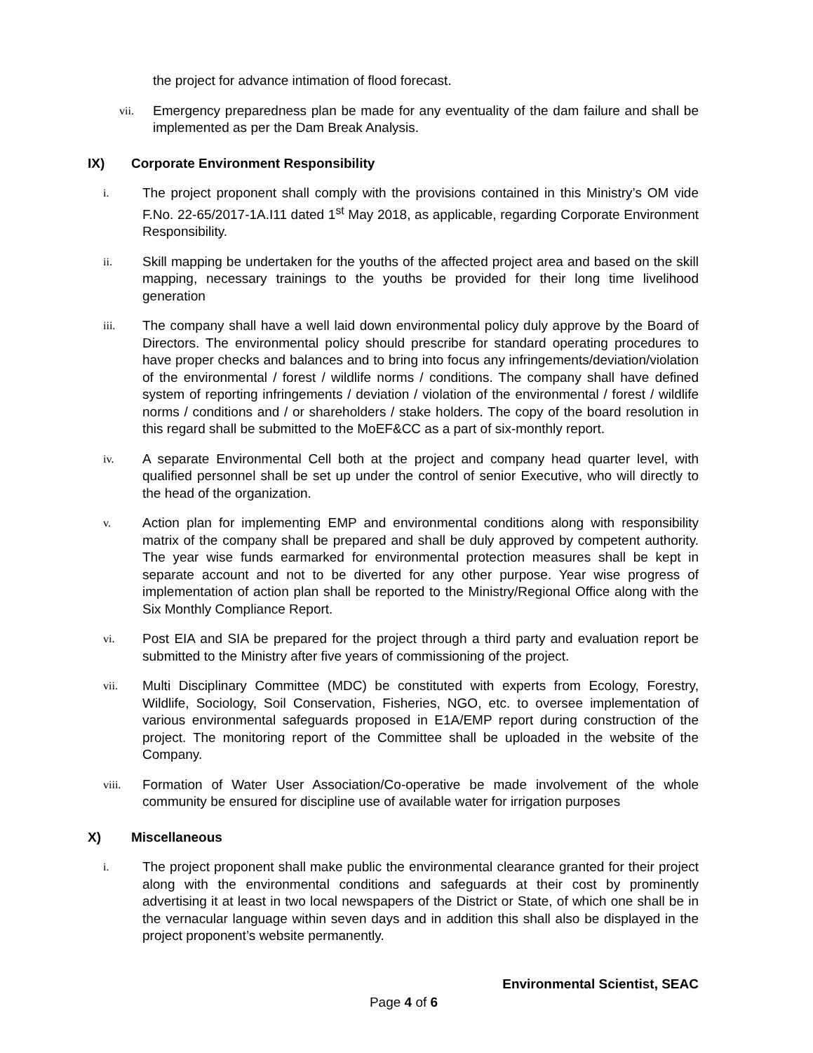the project for advance intimation of flood forecast.
vii.
Emergency preparedness plan be made for any eventuality of the dam failure and shall be implemented as per the Dam Break Analysis.
IX) Corporate Environment Responsibility
i.
The project proponent shall comply with the provisions contained in this Ministry’s OM vide F.No. 22-65/2017-1A.I11 dated 1<sup>st</sup> May 2018, as applicable, regarding Corporate Environment Responsibility.
ii.
Skill mapping be undertaken for the youths of the affected project area and based on the skill mapping, necessary trainings to the youths be provided for their long time livelihood generation
iii.
The company shall have a well laid down environmental policy duly approve by the Board of Directors. The environmental policy should prescribe for standard operating procedures to have proper checks and balances and to bring into focus any infringements/deviation/violation of the environmental / forest / wildlife norms / conditions. The company shall have defined system of reporting infringements / deviation / violation of the environmental / forest / wildlife norms / conditions and / or shareholders / stake holders. The copy of the board resolution in this regard shall be submitted to the MoEF&CC as a part of six-monthly report.
iv.
A separate Environmental Cell both at the project and company head quarter level, with qualified personnel shall be set up under the control of senior Executive, who will directly to the head of the organization.
v.
Action plan for implementing EMP and environmental conditions along with responsibility matrix of the company shall be prepared and shall be duly approved by competent authority. The year wise funds earmarked for environmental protection measures shall be kept in separate account and not to be diverted for any other purpose. Year wise progress of implementation of action plan shall be reported to the Ministry/Regional Office along with the Six Monthly Compliance Report.
vi.
Post EIA and SIA be prepared for the project through a third party and evaluation report be submitted to the Ministry after five years of commissioning of the project.
vii.
Multi Disciplinary Committee (MDC) be constituted with experts from Ecology, Forestry, Wildlife, Sociology, Soil Conservation, Fisheries, NGO, etc. to oversee implementation of various environmental safeguards proposed in E1A/EMP report during construction of the project. The monitoring report of the Committee shall be uploaded in the website of the Company.
viii.
Formation of Water User Association/Co-operative be made involvement of the whole community be ensured for discipline use of available water for irrigation purposes
X) Miscellaneous
i.
The project proponent shall make public the environmental clearance granted for their project along with the environmental conditions and safeguards at their cost by prominently advertising it at least in two local newspapers of the District or State, of which one shall be in the vernacular language within seven days and in addition this shall also be displayed in the project proponent’s website permanently.
Environmental Scientist, SEAC
Page 4 of 6